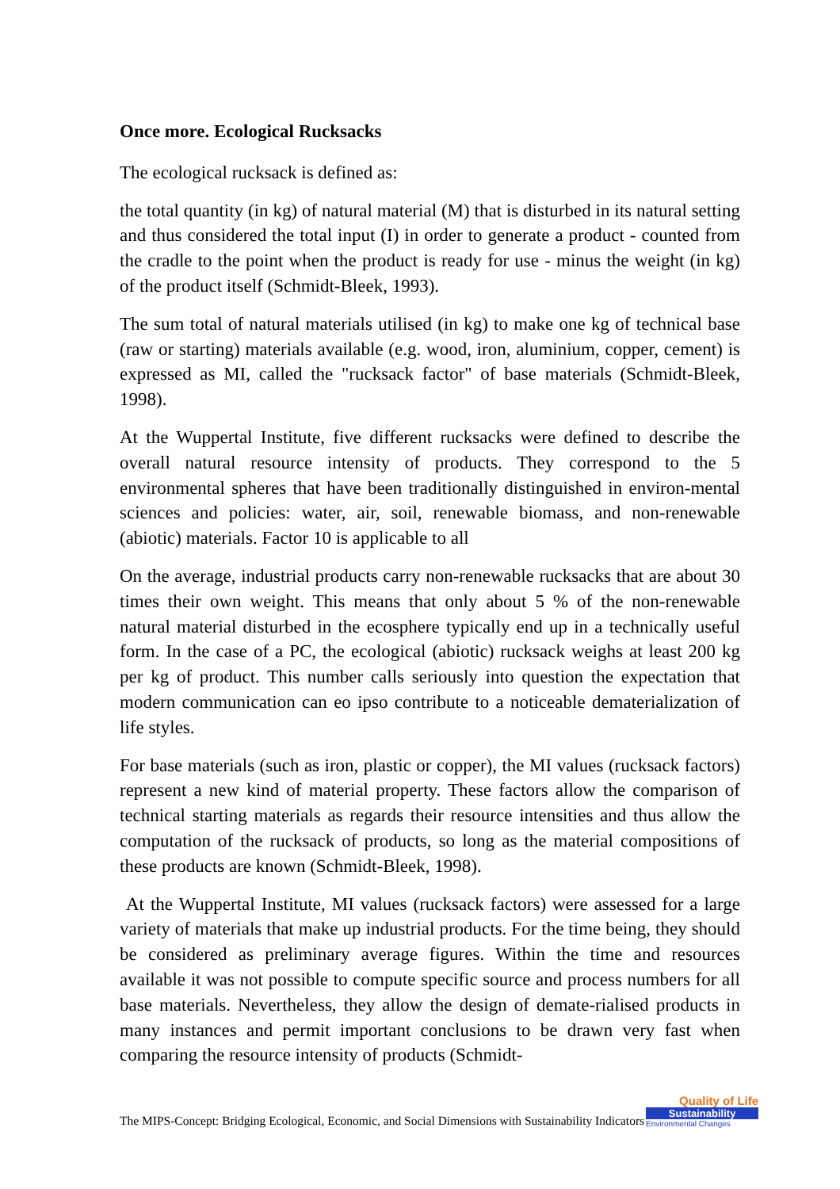Once more. Ecological Rucksacks
The ecological rucksack is defined as:
the total quantity (in kg) of natural material (M) that is disturbed in its natural setting and thus considered the total input (I) in order to generate a product - counted from the cradle to the point when the product is ready for use - minus the weight (in kg) of the product itself (Schmidt-Bleek, 1993).
The sum total of natural materials utilised (in kg) to make one kg of technical base (raw or starting) materials available (e.g. wood, iron, aluminium, copper, cement) is expressed as MI, called the "rucksack factor" of base materials (Schmidt-Bleek, 1998).
At the Wuppertal Institute, five different rucksacks were defined to describe the overall natural resource intensity of products. They correspond to the 5 environmental spheres that have been traditionally distinguished in environ-mental sciences and policies: water, air, soil, renewable biomass, and non-renewable (abiotic) materials. Factor 10 is applicable to all
On the average, industrial products carry non-renewable rucksacks that are about 30 times their own weight. This means that only about 5 % of the non-renewable natural material disturbed in the ecosphere typically end up in a technically useful form. In the case of a PC, the ecological (abiotic) rucksack weighs at least 200 kg per kg of product. This number calls seriously into question the expectation that modern communication can eo ipso contribute to a noticeable dematerialization of life styles.
For base materials (such as iron, plastic or copper), the MI values (rucksack factors) represent a new kind of material property. These factors allow the comparison of technical starting materials as regards their resource intensities and thus allow the computation of the rucksack of products, so long as the material compositions of these products are known (Schmidt-Bleek, 1998).
At the Wuppertal Institute, MI values (rucksack factors) were assessed for a large variety of materials that make up industrial products. For the time being, they should be considered as preliminary average figures. Within the time and resources available it was not possible to compute specific source and process numbers for all base materials. Nevertheless, they allow the design of demate-rialised products in many instances and permit important conclusions to be drawn very fast when comparing the resource intensity of products (Schmidt-
The MIPS-Concept: Bridging Ecological, Economic, and Social Dimensions with Sustainability Indicators
Quality of Life
Sustainability
Environmental Changes